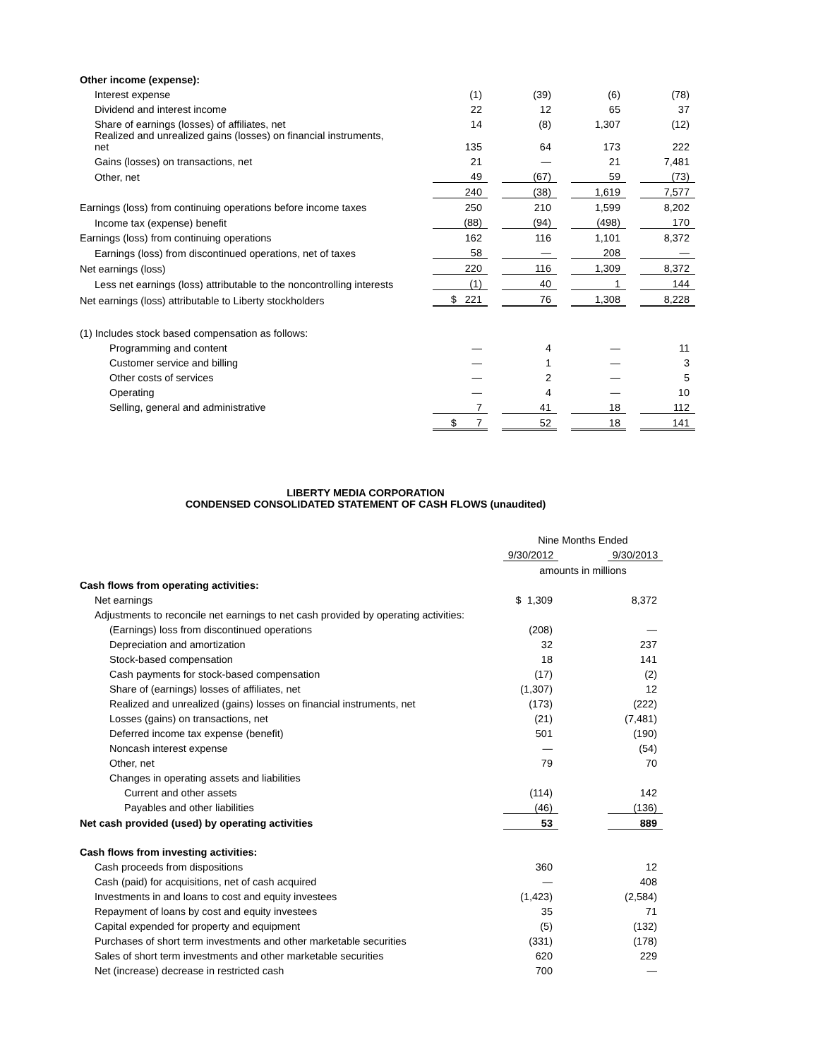| Other income (expense): | | | | | | | | |
| Interest expense | | (1) | | (39) | | (6) | | (78) |
| Dividend and interest income | | 22 | | 12 | | 65 | | 37 |
| Share of earnings (losses) of affiliates, net | | 14 | | (8) | | 1,307 | | (12) |
| Realized and unrealized gains (losses) on financial instruments, net | | 135 | | 64 | | 173 | | 222 |
| Gains (losses) on transactions, net | | 21 | | — | | 21 | | 7,481 |
| Other, net | | 49 | | (67) | | 59 | | (73) |
| | | 240 | | (38) | | 1,619 | | 7,577 |
| Earnings (loss) from continuing operations before income taxes | | 250 | | 210 | | 1,599 | | 8,202 |
| Income tax (expense) benefit | | (88) | | (94) | | (498) | | 170 |
| Earnings (loss) from continuing operations | | 162 | | 116 | | 1,101 | | 8,372 |
| Earnings (loss) from discontinued operations, net of taxes | | 58 | | — | | 208 | | — |
| Net earnings (loss) | | 220 | | 116 | | 1,309 | | 8,372 |
| Less net earnings (loss) attributable to the noncontrolling interests | | (1) | | 40 | | 1 | | 144 |
| Net earnings (loss) attributable to Liberty stockholders | | $ 221 | | 76 | | 1,308 | | 8,228 |
| (1) Includes stock based compensation as follows: | | | | | | | | |
| Programming and content | | — | | 4 | | — | | 11 |
| Customer service and billing | | — | | 1 | | — | | 3 |
| Other costs of services | | — | | 2 | | — | | 5 |
| Operating | | — | | 4 | | — | | 10 |
| Selling, general and administrative | | 7 | | 41 | | 18 | | 112 |
| | | $ 7 | | 52 | | 18 | | 141 |
LIBERTY MEDIA CORPORATION
CONDENSED CONSOLIDATED STATEMENT OF CASH FLOWS (unaudited)
| | Nine Months Ended | | |
| | 9/30/2012 | | 9/30/2013 |
| | amounts in millions | | |
| Cash flows from operating activities: | | | |
| Net earnings | $ 1,309 | | 8,372 |
| Adjustments to reconcile net earnings to net cash provided by operating activities: | | | |
| (Earnings) loss from discontinued operations | (208) | | — |
| Depreciation and amortization | 32 | | 237 |
| Stock-based compensation | 18 | | 141 |
| Cash payments for stock-based compensation | (17) | | (2) |
| Share of (earnings) losses of affiliates, net | (1,307) | | 12 |
| Realized and unrealized (gains) losses on financial instruments, net | (173) | | (222) |
| Losses (gains) on transactions, net | (21) | | (7,481) |
| Deferred income tax expense (benefit) | 501 | | (190) |
| Noncash interest expense | — | | (54) |
| Other, net | 79 | | 70 |
| Changes in operating assets and liabilities | | | |
| Current and other assets | (114) | | 142 |
| Payables and other liabilities | (46) | | (136) |
| Net cash provided (used) by operating activities | 53 | | 889 |
| Cash flows from investing activities: | | | |
| Cash proceeds from dispositions | 360 | | 12 |
| Cash (paid) for acquisitions, net of cash acquired | — | | 408 |
| Investments in and loans to cost and equity investees | (1,423) | | (2,584) |
| Repayment of loans by cost and equity investees | 35 | | 71 |
| Capital expended for property and equipment | (5) | | (132) |
| Purchases of short term investments and other marketable securities | (331) | | (178) |
| Sales of short term investments and other marketable securities | 620 | | 229 |
| Net (increase) decrease in restricted cash | 700 | | — |